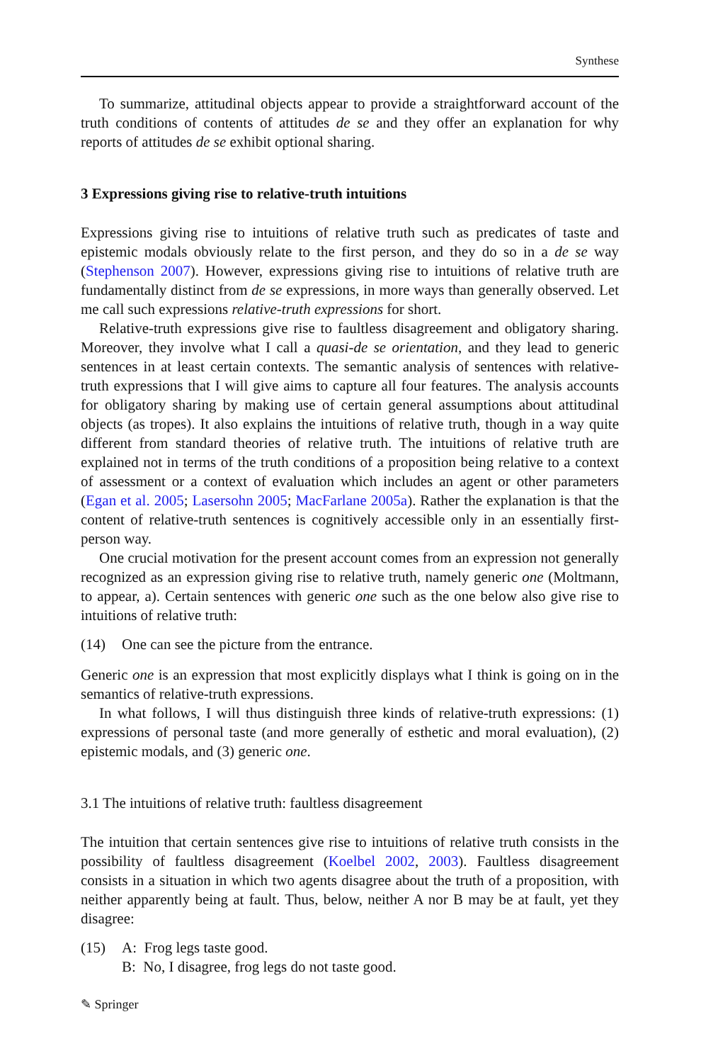Synthese
To summarize, attitudinal objects appear to provide a straightforward account of the truth conditions of contents of attitudes de se and they offer an explanation for why reports of attitudes de se exhibit optional sharing.
3 Expressions giving rise to relative-truth intuitions
Expressions giving rise to intuitions of relative truth such as predicates of taste and epistemic modals obviously relate to the first person, and they do so in a de se way (Stephenson 2007). However, expressions giving rise to intuitions of relative truth are fundamentally distinct from de se expressions, in more ways than generally observed. Let me call such expressions relative-truth expressions for short.
Relative-truth expressions give rise to faultless disagreement and obligatory sharing. Moreover, they involve what I call a quasi-de se orientation, and they lead to generic sentences in at least certain contexts. The semantic analysis of sentences with relative-truth expressions that I will give aims to capture all four features. The analysis accounts for obligatory sharing by making use of certain general assumptions about attitudinal objects (as tropes). It also explains the intuitions of relative truth, though in a way quite different from standard theories of relative truth. The intuitions of relative truth are explained not in terms of the truth conditions of a proposition being relative to a context of assessment or a context of evaluation which includes an agent or other parameters (Egan et al. 2005; Lasersohn 2005; MacFarlane 2005a). Rather the explanation is that the content of relative-truth sentences is cognitively accessible only in an essentially first-person way.
One crucial motivation for the present account comes from an expression not generally recognized as an expression giving rise to relative truth, namely generic one (Moltmann, to appear, a). Certain sentences with generic one such as the one below also give rise to intuitions of relative truth:
(14) One can see the picture from the entrance.
Generic one is an expression that most explicitly displays what I think is going on in the semantics of relative-truth expressions.
In what follows, I will thus distinguish three kinds of relative-truth expressions: (1) expressions of personal taste (and more generally of esthetic and moral evaluation), (2) epistemic modals, and (3) generic one.
3.1 The intuitions of relative truth: faultless disagreement
The intuition that certain sentences give rise to intuitions of relative truth consists in the possibility of faultless disagreement (Koelbel 2002, 2003). Faultless disagreement consists in a situation in which two agents disagree about the truth of a proposition, with neither apparently being at fault. Thus, below, neither A nor B may be at fault, yet they disagree:
(15) A: Frog legs taste good.
B: No, I disagree, frog legs do not taste good.
✎ Springer